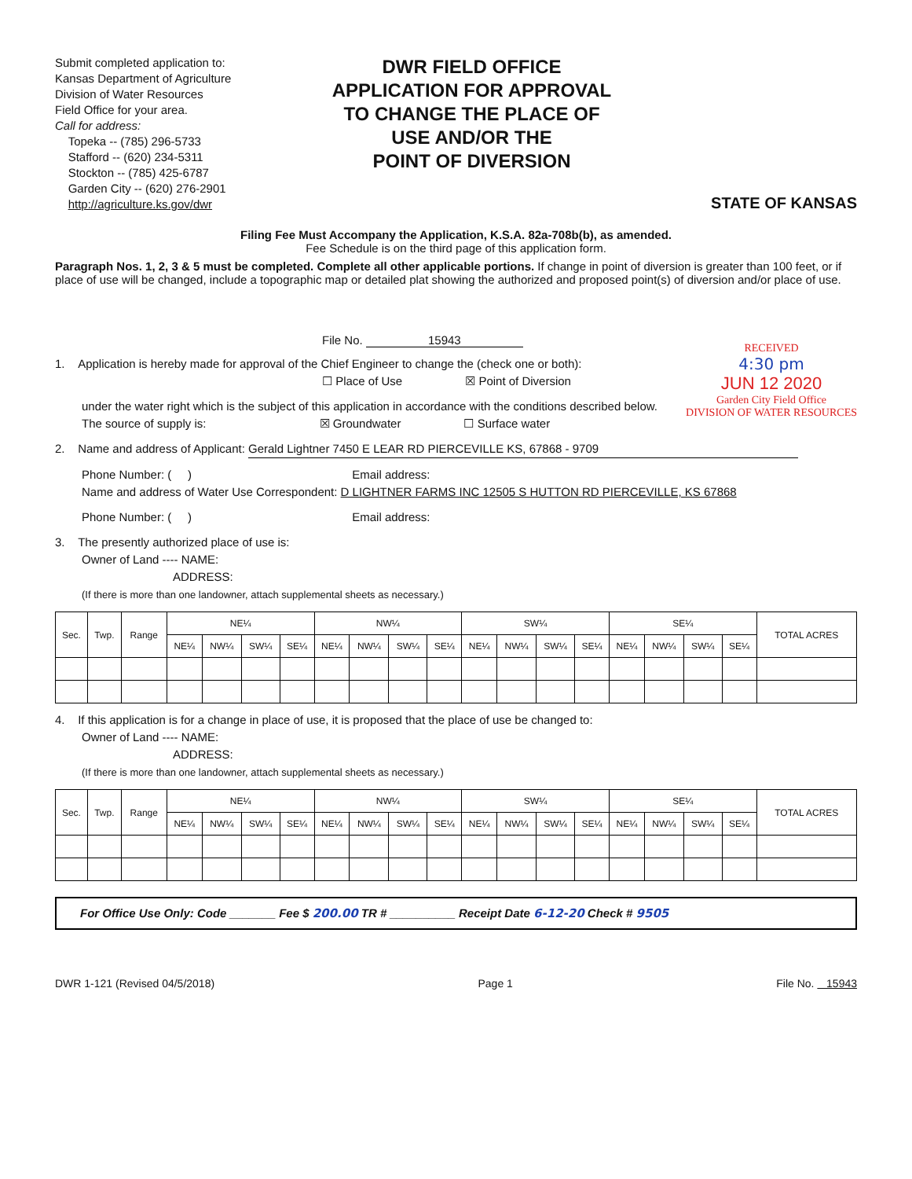Submit completed application to:
Kansas Department of Agriculture
Division of Water Resources
Field Office for your area.
Call for address:
Topeka -- (785) 296-5733
Stafford -- (620) 234-5311
Stockton -- (785) 425-6787
Garden City -- (620) 276-2901
http://agriculture.ks.gov/dwr
DWR FIELD OFFICE
APPLICATION FOR APPROVAL
TO CHANGE THE PLACE OF
USE AND/OR THE
POINT OF DIVERSION
STATE OF KANSAS
Filing Fee Must Accompany the Application, K.S.A. 82a-708b(b), as amended.
Fee Schedule is on the third page of this application form.
Paragraph Nos. 1, 2, 3 & 5 must be completed. Complete all other applicable portions. If change in point of diversion is greater than 100 feet, or if place of use will be changed, include a topographic map or detailed plat showing the authorized and proposed point(s) of diversion and/or place of use.
RECEIVED
4:30 pm
JUN 12 2020
Garden City Field Office
DIVISION OF WATER RESOURCES
File No. 15943
1. Application is hereby made for approval of the Chief Engineer to change the (check one or both):
☐ Place of Use ☒ Point of Diversion
under the water right which is the subject of this application in accordance with the conditions described below.
The source of supply is: ☒ Groundwater ☐ Surface water
2. Name and address of Applicant: Gerald Lightner 7450 E LEAR RD PIERCEVILLE KS, 67868 - 9709
Phone Number: ( ) Email address:
Name and address of Water Use Correspondent: D LIGHTNER FARMS INC 12505 S HUTTON RD PIERCEVILLE, KS 67868
Phone Number: ( ) Email address:
3. The presently authorized place of use is:
Owner of Land ---- NAME:
ADDRESS:
(If there is more than one landowner, attach supplemental sheets as necessary.)
| Sec. | Twp. | Range | NE¼ | | | | NW¼ | | | | SW¼ | | | | SE¼ | | | | TOTAL ACRES |
| --- | --- | --- | --- | --- | --- | --- | --- | --- | --- | --- | --- | --- | --- | --- | --- | --- | --- | --- | --- |
| | | | NE¼ | NW¼ | SW¼ | SE¼ | NE¼ | NW¼ | SW¼ | SE¼ | NE¼ | NW¼ | SW¼ | SE¼ | NE¼ | NW¼ | SW¼ | SE¼ | |
4. If this application is for a change in place of use, it is proposed that the place of use be changed to:
Owner of Land ---- NAME:
ADDRESS:
(If there is more than one landowner, attach supplemental sheets as necessary.)
| Sec. | Twp. | Range | NE¼ | | | | NW¼ | | | | SW¼ | | | | SE¼ | | | | TOTAL ACRES |
| --- | --- | --- | --- | --- | --- | --- | --- | --- | --- | --- | --- | --- | --- | --- | --- | --- | --- | --- | --- |
| | | | NE¼ | NW¼ | SW¼ | SE¼ | NE¼ | NW¼ | SW¼ | SE¼ | NE¼ | NW¼ | SW¼ | SE¼ | NE¼ | NW¼ | SW¼ | SE¼ | |
For Office Use Only: Code _______ Fee $ 200.00 TR # __________ Receipt Date 6-12-20 Check # 9505
DWR 1-121 (Revised 04/5/2018) Page 1 File No. 15943